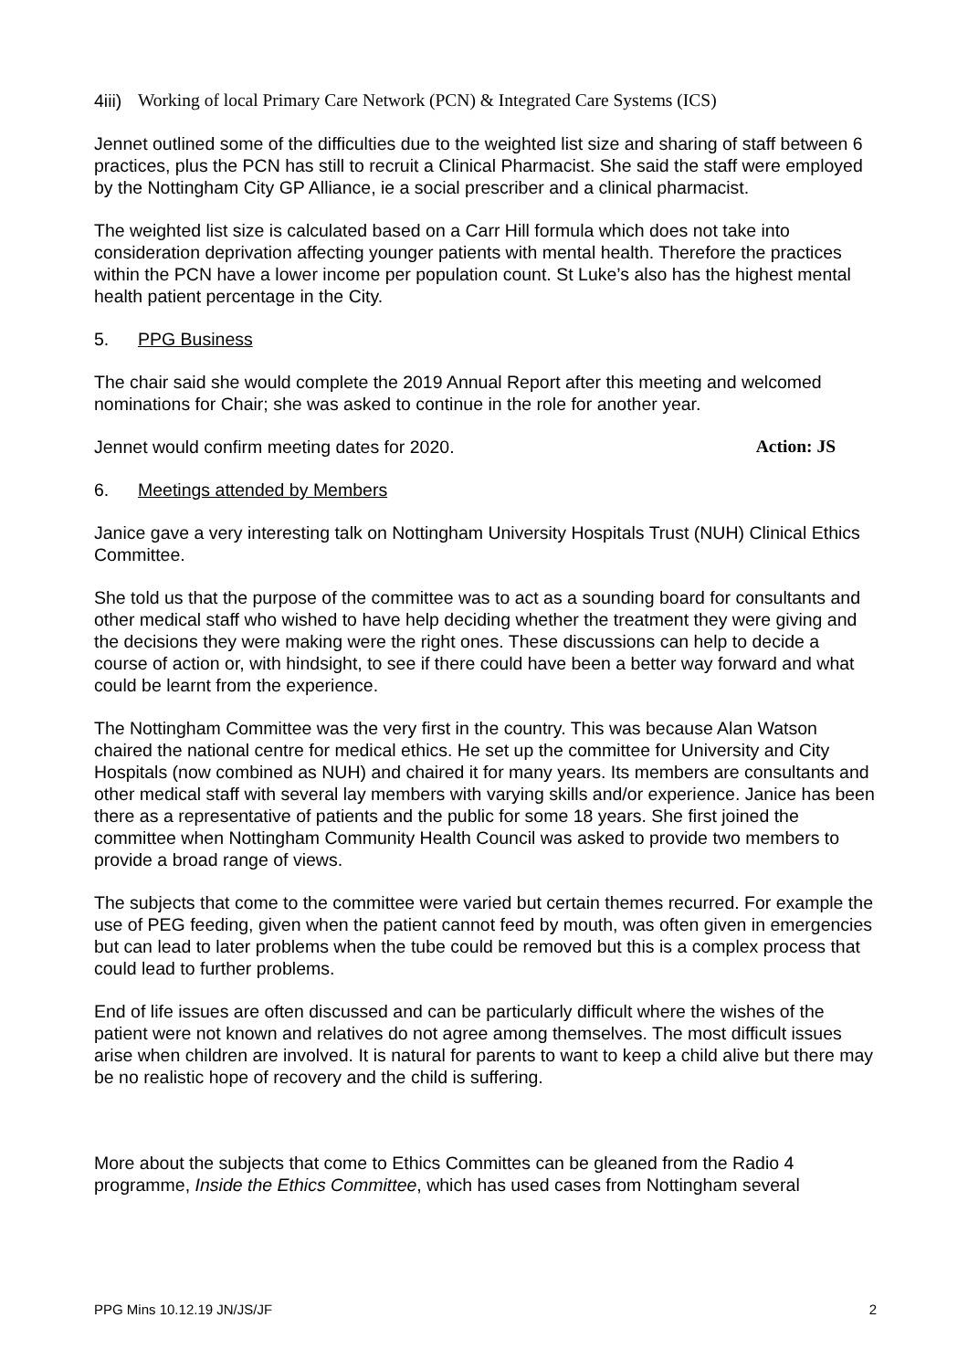4iii) Working of local Primary Care Network (PCN) & Integrated Care Systems (ICS)
Jennet outlined some of the difficulties due to the weighted list size and sharing of staff between 6 practices, plus the PCN has still to recruit a Clinical Pharmacist. She said the staff were employed by the Nottingham City GP Alliance, ie a social prescriber and a clinical pharmacist.
The weighted list size is calculated based on a Carr Hill formula which does not take into consideration deprivation affecting younger patients with mental health. Therefore the practices within the PCN have a lower income per population count. St Luke’s also has the highest mental health patient percentage in the City.
5. PPG Business
The chair said she would complete the 2019 Annual Report after this meeting and welcomed nominations for Chair; she was asked to continue in the role for another year.
Jennet would confirm meeting dates for 2020. Action: JS
6. Meetings attended by Members
Janice gave a very interesting talk on Nottingham University Hospitals Trust (NUH) Clinical Ethics Committee.
She told us that the purpose of the committee was to act as a sounding board for consultants and other medical staff who wished to have help deciding whether the treatment they were giving and the decisions they were making were the right ones. These discussions can help to decide a course of action or, with hindsight, to see if there could have been a better way forward and what could be learnt from the experience.
The Nottingham Committee was the very first in the country. This was because Alan Watson chaired the national centre for medical ethics. He set up the committee for University and City Hospitals (now combined as NUH) and chaired it for many years. Its members are consultants and other medical staff with several lay members with varying skills and/or experience. Janice has been there as a representative of patients and the public for some 18 years. She first joined the committee when Nottingham Community Health Council was asked to provide two members to provide a broad range of views.
The subjects that come to the committee were varied but certain themes recurred. For example the use of PEG feeding, given when the patient cannot feed by mouth, was often given in emergencies but can lead to later problems when the tube could be removed but this is a complex process that could lead to further problems.
End of life issues are often discussed and can be particularly difficult where the wishes of the patient were not known and relatives do not agree among themselves. The most difficult issues arise when children are involved. It is natural for parents to want to keep a child alive but there may be no realistic hope of recovery and the child is suffering.
More about the subjects that come to Ethics Committes can be gleaned from the Radio 4 programme, Inside the Ethics Committee, which has used cases from Nottingham several
PPG Mins 10.12.19 JN/JS/JF 2